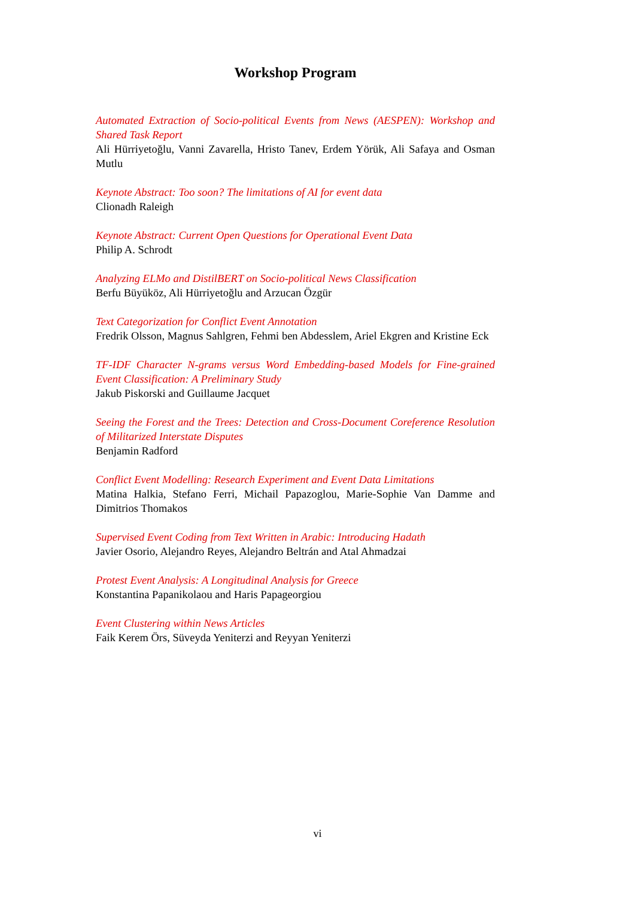Workshop Program
Automated Extraction of Socio-political Events from News (AESPEN): Workshop and Shared Task Report
Ali Hürriyetoğlu, Vanni Zavarella, Hristo Tanev, Erdem Yörük, Ali Safaya and Osman Mutlu
Keynote Abstract: Too soon? The limitations of AI for event data
Clionadh Raleigh
Keynote Abstract: Current Open Questions for Operational Event Data
Philip A. Schrodt
Analyzing ELMo and DistilBERT on Socio-political News Classification
Berfu Büyüköz, Ali Hürriyetoğlu and Arzucan Özgür
Text Categorization for Conflict Event Annotation
Fredrik Olsson, Magnus Sahlgren, Fehmi ben Abdesslem, Ariel Ekgren and Kristine Eck
TF-IDF Character N-grams versus Word Embedding-based Models for Fine-grained Event Classification: A Preliminary Study
Jakub Piskorski and Guillaume Jacquet
Seeing the Forest and the Trees: Detection and Cross-Document Coreference Resolution of Militarized Interstate Disputes
Benjamin Radford
Conflict Event Modelling: Research Experiment and Event Data Limitations
Matina Halkia, Stefano Ferri, Michail Papazoglou, Marie-Sophie Van Damme and Dimitrios Thomakos
Supervised Event Coding from Text Written in Arabic: Introducing Hadath
Javier Osorio, Alejandro Reyes, Alejandro Beltrán and Atal Ahmadzai
Protest Event Analysis: A Longitudinal Analysis for Greece
Konstantina Papanikolaou and Haris Papageorgiou
Event Clustering within News Articles
Faik Kerem Örs, Süveyda Yeniterzi and Reyyan Yeniterzi
vi